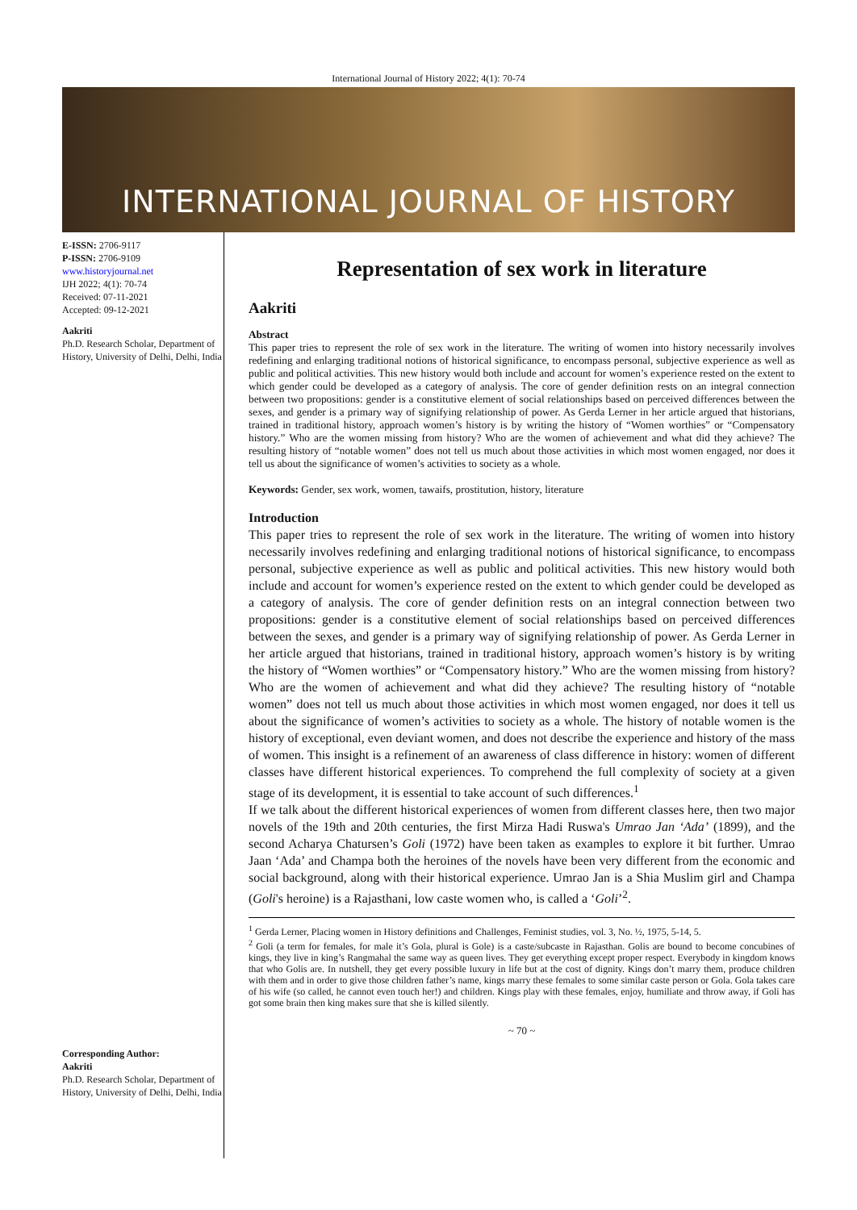International Journal of History 2022; 4(1): 70-74
INTERNATIONAL JOURNAL OF HISTORY
E-ISSN: 2706-9117
P-ISSN: 2706-9109
www.historyjournal.net
IJH 2022; 4(1): 70-74
Received: 07-11-2021
Accepted: 09-12-2021
Aakriti
Ph.D. Research Scholar, Department of History, University of Delhi, Delhi, India
Corresponding Author:
Aakriti
Ph.D. Research Scholar, Department of History, University of Delhi, Delhi, India
Representation of sex work in literature
Aakriti
Abstract
This paper tries to represent the role of sex work in the literature. The writing of women into history necessarily involves redefining and enlarging traditional notions of historical significance, to encompass personal, subjective experience as well as public and political activities. This new history would both include and account for women’s experience rested on the extent to which gender could be developed as a category of analysis. The core of gender definition rests on an integral connection between two propositions: gender is a constitutive element of social relationships based on perceived differences between the sexes, and gender is a primary way of signifying relationship of power. As Gerda Lerner in her article argued that historians, trained in traditional history, approach women’s history is by writing the history of “Women worthies” or “Compensatory history.” Who are the women missing from history? Who are the women of achievement and what did they achieve? The resulting history of “notable women” does not tell us much about those activities in which most women engaged, nor does it tell us about the significance of women’s activities to society as a whole.
Keywords: Gender, sex work, women, tawaifs, prostitution, history, literature
Introduction
This paper tries to represent the role of sex work in the literature. The writing of women into history necessarily involves redefining and enlarging traditional notions of historical significance, to encompass personal, subjective experience as well as public and political activities. This new history would both include and account for women’s experience rested on the extent to which gender could be developed as a category of analysis. The core of gender definition rests on an integral connection between two propositions: gender is a constitutive element of social relationships based on perceived differences between the sexes, and gender is a primary way of signifying relationship of power. As Gerda Lerner in her article argued that historians, trained in traditional history, approach women’s history is by writing the history of “Women worthies” or “Compensatory history.” Who are the women missing from history? Who are the women of achievement and what did they achieve? The resulting history of “notable women” does not tell us much about those activities in which most women engaged, nor does it tell us about the significance of women’s activities to society as a whole. The history of notable women is the history of exceptional, even deviant women, and does not describe the experience and history of the mass of women. This insight is a refinement of an awareness of class difference in history: women of different classes have different historical experiences. To comprehend the full complexity of society at a given stage of its development, it is essential to take account of such differences.<sup>1</sup>
If we talk about the different historical experiences of women from different classes here, then two major novels of the 19th and 20th centuries, the first Mirza Hadi Ruswa's Umrao Jan ‘Ada’ (1899), and the second Acharya Chatursen’s Goli (1972) have been taken as examples to explore it bit further. Umrao Jaan ‘Ada’ and Champa both the heroines of the novels have been very different from the economic and social background, along with their historical experience. Umrao Jan is a Shia Muslim girl and Champa (Goli's heroine) is a Rajasthani, low caste women who, is called a ‘Goli’<sup>2</sup>.
<sup>1</sup> Gerda Lerner, Placing women in History definitions and Challenges, Feminist studies, vol. 3, No. ½, 1975, 5-14, 5.
<sup>2</sup> Goli (a term for females, for male it’s Gola, plural is Gole) is a caste/subcaste in Rajasthan. Golis are bound to become concubines of kings, they live in king’s Rangmahal the same way as queen lives. They get everything except proper respect. Everybody in kingdom knows that who Golis are. In nutshell, they get every possible luxury in life but at the cost of dignity. Kings don’t marry them, produce children with them and in order to give those children father’s name, kings marry these females to some similar caste person or Gola. Gola takes care of his wife (so called, he cannot even touch her!) and children. Kings play with these females, enjoy, humiliate and throw away, if Goli has got some brain then king makes sure that she is killed silently.
~ 70 ~